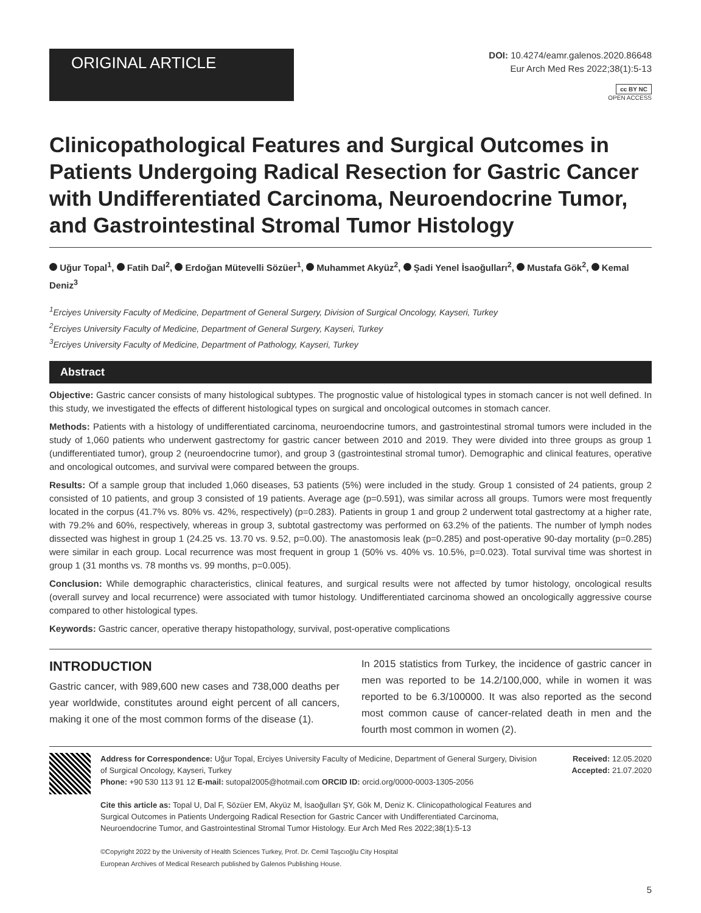ORIGINAL ARTICLE
DOI: 10.4274/eamr.galenos.2020.86648
Eur Arch Med Res 2022;38(1):5-13
cc BY NC
OPEN ACCESS
Clinicopathological Features and Surgical Outcomes in Patients Undergoing Radical Resection for Gastric Cancer with Undifferentiated Carcinoma, Neuroendocrine Tumor, and Gastrointestinal Stromal Tumor Histology
Uğur Topal<sup>1</sup>, Fatih Dal<sup>2</sup>, Erdoğan Mütevelli Sözüer<sup>1</sup>, Muhammet Akyüz<sup>2</sup>, Şadi Yenel İsaoğulları<sup>2</sup>, Mustafa Gök<sup>2</sup>, Kemal Deniz<sup>3</sup>
<sup>1</sup> Erciyes University Faculty of Medicine, Department of General Surgery, Division of Surgical Oncology, Kayseri, Turkey
<sup>2</sup> Erciyes University Faculty of Medicine, Department of General Surgery, Kayseri, Turkey
<sup>3</sup> Erciyes University Faculty of Medicine, Department of Pathology, Kayseri, Turkey
Abstract
Objective: Gastric cancer consists of many histological subtypes. The prognostic value of histological types in stomach cancer is not well defined. In this study, we investigated the effects of different histological types on surgical and oncological outcomes in stomach cancer.
Methods: Patients with a histology of undifferentiated carcinoma, neuroendocrine tumors, and gastrointestinal stromal tumors were included in the study of 1,060 patients who underwent gastrectomy for gastric cancer between 2010 and 2019. They were divided into three groups as group 1 (undifferentiated tumor), group 2 (neuroendocrine tumor), and group 3 (gastrointestinal stromal tumor). Demographic and clinical features, operative and oncological outcomes, and survival were compared between the groups.
Results: Of a sample group that included 1,060 diseases, 53 patients (5%) were included in the study. Group 1 consisted of 24 patients, group 2 consisted of 10 patients, and group 3 consisted of 19 patients. Average age (p=0.591), was similar across all groups. Tumors were most frequently located in the corpus (41.7% vs. 80% vs. 42%, respectively) (p=0.283). Patients in group 1 and group 2 underwent total gastrectomy at a higher rate, with 79.2% and 60%, respectively, whereas in group 3, subtotal gastrectomy was performed on 63.2% of the patients. The number of lymph nodes dissected was highest in group 1 (24.25 vs. 13.70 vs. 9.52, p=0.00). The anastomosis leak (p=0.285) and post-operative 90-day mortality (p=0.285) were similar in each group. Local recurrence was most frequent in group 1 (50% vs. 40% vs. 10.5%, p=0.023). Total survival time was shortest in group 1 (31 months vs. 78 months vs. 99 months, p=0.005).
Conclusion: While demographic characteristics, clinical features, and surgical results were not affected by tumor histology, oncological results (overall survey and local recurrence) were associated with tumor histology. Undifferentiated carcinoma showed an oncologically aggressive course compared to other histological types.
Keywords: Gastric cancer, operative therapy histopathology, survival, post-operative complications
INTRODUCTION
Gastric cancer, with 989,600 new cases and 738,000 deaths per year worldwide, constitutes around eight percent of all cancers, making it one of the most common forms of the disease (1).
In 2015 statistics from Turkey, the incidence of gastric cancer in men was reported to be 14.2/100,000, while in women it was reported to be 6.3/100000. It was also reported as the second most common cause of cancer-related death in men and the fourth most common in women (2).
Address for Correspondence: Uğur Topal, Erciyes University Faculty of Medicine, Department of General Surgery, Division of Surgical Oncology, Kayseri, Turkey
Phone: +90 530 113 91 12 E-mail: sutopal2005@hotmail.com ORCID ID: orcid.org/0000-0003-1305-2056
Cite this article as: Topal U, Dal F, Sözüer EM, Akyüz M, İsaoğulları ŞY, Gök M, Deniz K. Clinicopathological Features and Surgical Outcomes in Patients Undergoing Radical Resection for Gastric Cancer with Undifferentiated Carcinoma, Neuroendocrine Tumor, and Gastrointestinal Stromal Tumor Histology. Eur Arch Med Res 2022;38(1):5-13
©Copyright 2022 by the University of Health Sciences Turkey, Prof. Dr. Cemil Taşcıoğlu City Hospital
European Archives of Medical Research published by Galenos Publishing House.
Received: 12.05.2020
Accepted: 21.07.2020
5